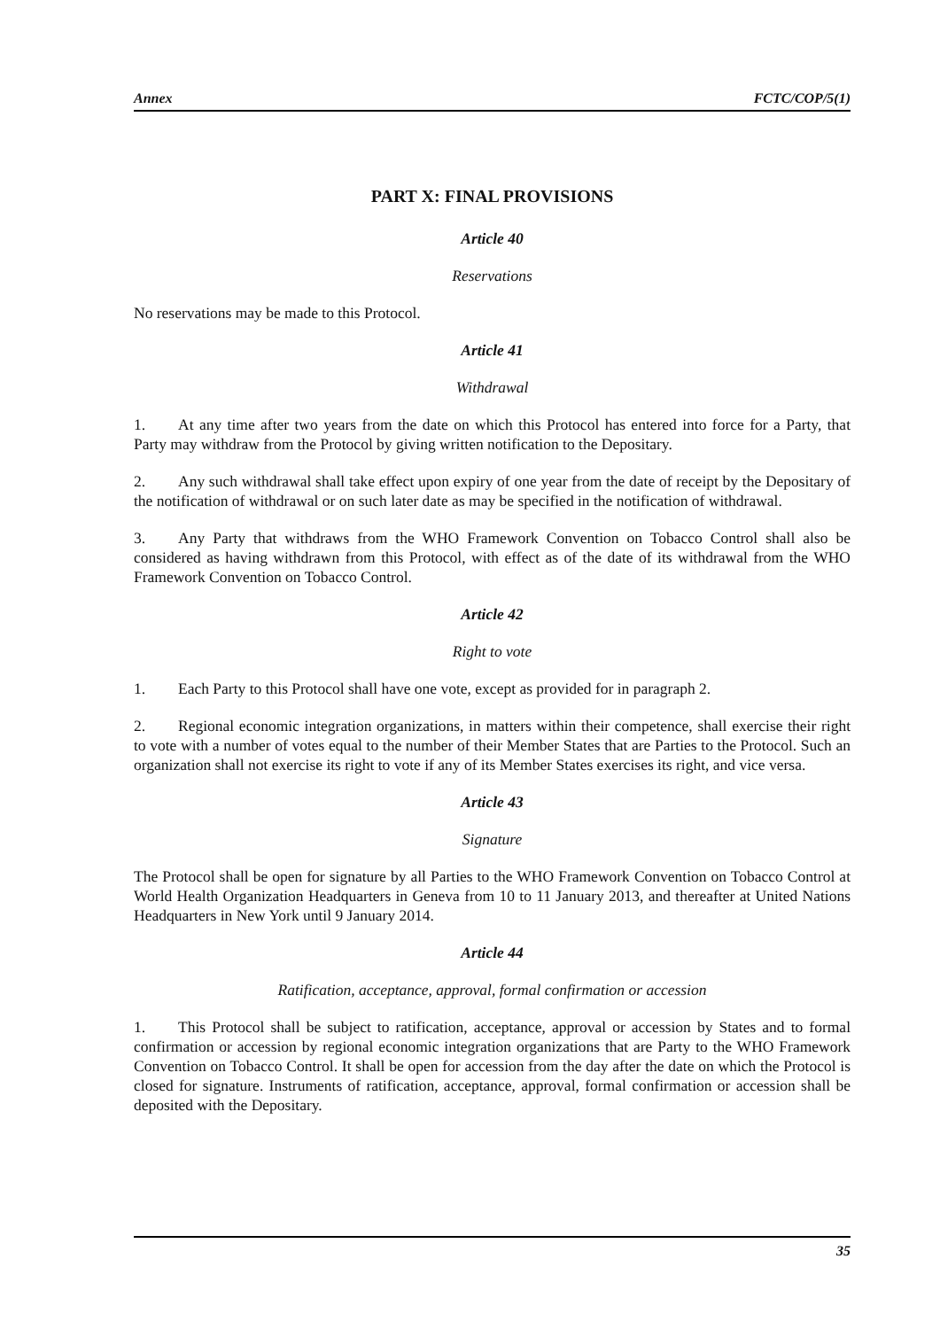Annex FCTC/COP/5(1)
PART X: FINAL PROVISIONS
Article 40
Reservations
No reservations may be made to this Protocol.
Article 41
Withdrawal
1. At any time after two years from the date on which this Protocol has entered into force for a Party, that Party may withdraw from the Protocol by giving written notification to the Depositary.
2. Any such withdrawal shall take effect upon expiry of one year from the date of receipt by the Depositary of the notification of withdrawal or on such later date as may be specified in the notification of withdrawal.
3. Any Party that withdraws from the WHO Framework Convention on Tobacco Control shall also be considered as having withdrawn from this Protocol, with effect as of the date of its withdrawal from the WHO Framework Convention on Tobacco Control.
Article 42
Right to vote
1. Each Party to this Protocol shall have one vote, except as provided for in paragraph 2.
2. Regional economic integration organizations, in matters within their competence, shall exercise their right to vote with a number of votes equal to the number of their Member States that are Parties to the Protocol. Such an organization shall not exercise its right to vote if any of its Member States exercises its right, and vice versa.
Article 43
Signature
The Protocol shall be open for signature by all Parties to the WHO Framework Convention on Tobacco Control at World Health Organization Headquarters in Geneva from 10 to 11 January 2013, and thereafter at United Nations Headquarters in New York until 9 January 2014.
Article 44
Ratification, acceptance, approval, formal confirmation or accession
1. This Protocol shall be subject to ratification, acceptance, approval or accession by States and to formal confirmation or accession by regional economic integration organizations that are Party to the WHO Framework Convention on Tobacco Control. It shall be open for accession from the day after the date on which the Protocol is closed for signature. Instruments of ratification, acceptance, approval, formal confirmation or accession shall be deposited with the Depositary.
35